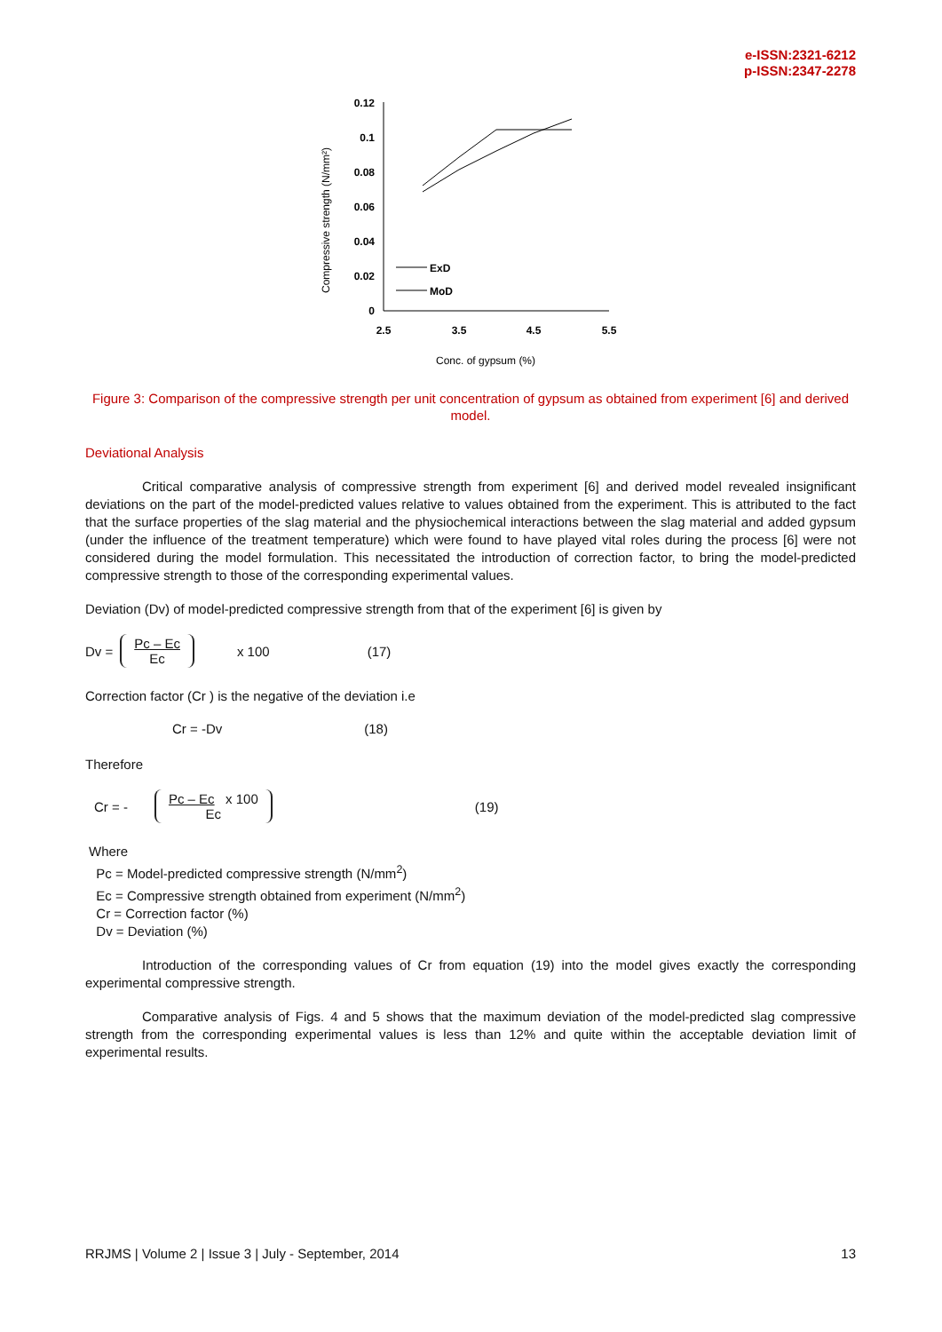e-ISSN:2321-6212
p-ISSN:2347-2278
Compressive strength (N/mm²)
0.12
0.1
0.08
0.06
0.04
0.02
0
2.5
3.5
4.5
5.5
ExD
MoD
Conc. of gypsum (%)
Figure 3: Comparison of the compressive strength per unit concentration of gypsum as obtained from experiment [6] and derived model.
Deviational Analysis
Critical comparative analysis of compressive strength from experiment [6] and derived model revealed insignificant deviations on the part of the model-predicted values relative to values obtained from the experiment. This is attributed to the fact that the surface properties of the slag material and the physiochemical interactions between the slag material and added gypsum (under the influence of the treatment temperature) which were found to have played vital roles during the process [6] were not considered during the model formulation. This necessitated the introduction of correction factor, to bring the model-predicted compressive strength to those of the corresponding experimental values.
Deviation (Dv) of model-predicted compressive strength from that of the experiment [6] is given by
Dv = Pc – Ec
Ec x 100 (17)
Correction factor (Cr ) is the negative of the deviation i.e
Cr = -Dv (18)
Therefore
Cr = - Pc – Ec x 100
Ec (19)
Where
Pc = Model-predicted compressive strength (N/mm<sup>2</sup>)
Ec = Compressive strength obtained from experiment (N/mm<sup>2</sup>)
Cr = Correction factor (%)
Dv = Deviation (%)
Introduction of the corresponding values of Cr from equation (19) into the model gives exactly the corresponding experimental compressive strength.
Comparative analysis of Figs. 4 and 5 shows that the maximum deviation of the model-predicted slag compressive strength from the corresponding experimental values is less than 12% and quite within the acceptable deviation limit of experimental results.
RRJMS | Volume 2 | Issue 3 | July - September, 2014 13